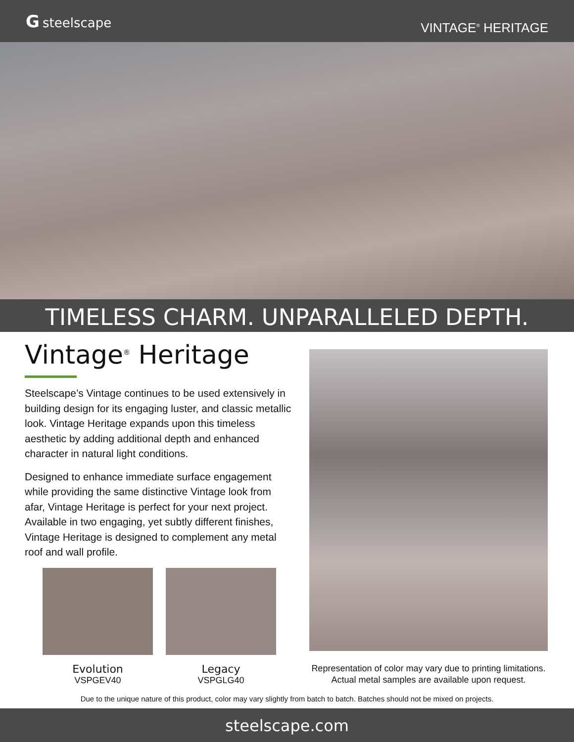Gsteelscape
VINTAGE<sup>®</sup> HERITAGE
TIMELESS CHARM. UNPARALLELED DEPTH.
Vintage<sup>®</sup> Heritage
Steelscape’s Vintage continues to be used extensively in building design for its engaging luster, and classic metallic look. Vintage Heritage expands upon this timeless aesthetic by adding additional depth and enhanced character in natural light conditions.
Designed to enhance immediate surface engagement while providing the same distinctive Vintage look from afar, Vintage Heritage is perfect for your next project. Available in two engaging, yet subtly different finishes, Vintage Heritage is designed to complement any metal roof and wall profile.
Evolution
VSPGEV40
Legacy
VSPGLG40
Representation of color may vary due to printing limitations.
Actual metal samples are available upon request.
Due to the unique nature of this product, color may vary slightly from batch to batch. Batches should not be mixed on projects.
steelscape.com